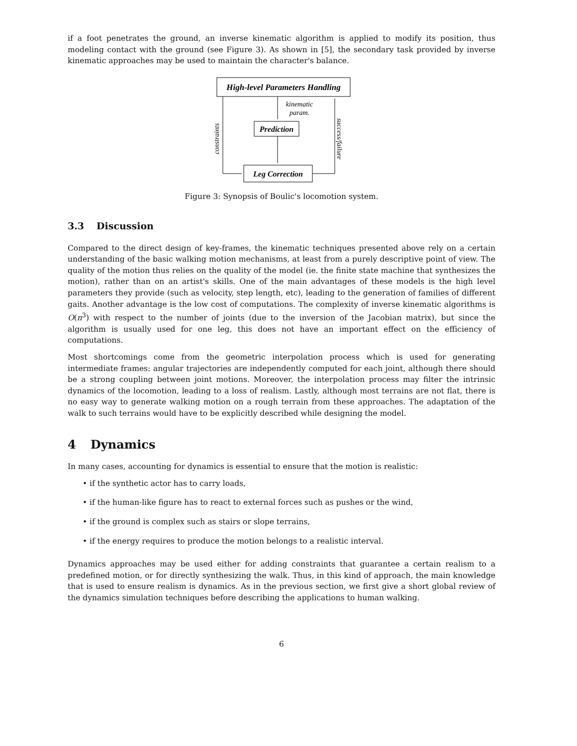if a foot penetrates the ground, an inverse kinematic algorithm is applied to modify its position, thus modeling contact with the ground (see Figure 3). As shown in [5], the secondary task provided by inverse kinematic approaches may be used to maintain the character's balance.
High-level Parameters Handling
Prediction
Leg Correction
kinematic
param.
constraints
success/failure
Figure 3: Synopsis of Boulic's locomotion system.
3.3 Discussion
Compared to the direct design of key-frames, the kinematic techniques presented above rely on a certain understanding of the basic walking motion mechanisms, at least from a purely descriptive point of view. The quality of the motion thus relies on the quality of the model (ie. the finite state machine that synthesizes the motion), rather than on an artist's skills. One of the main advantages of these models is the high level parameters they provide (such as velocity, step length, etc), leading to the generation of families of different gaits. Another advantage is the low cost of computations. The complexity of inverse kinematic algorithms is O(n<sup>3</sup>) with respect to the number of joints (due to the inversion of the Jacobian matrix), but since the algorithm is usually used for one leg, this does not have an important effect on the efficiency of computations.
Most shortcomings come from the geometric interpolation process which is used for generating intermediate frames: angular trajectories are independently computed for each joint, although there should be a strong coupling between joint motions. Moreover, the interpolation process may filter the intrinsic dynamics of the locomotion, leading to a loss of realism. Lastly, although most terrains are not flat, there is no easy way to generate walking motion on a rough terrain from these approaches. The adaptation of the walk to such terrains would have to be explicitly described while designing the model.
4 Dynamics
In many cases, accounting for dynamics is essential to ensure that the motion is realistic:
• if the synthetic actor has to carry loads,
• if the human-like figure has to react to external forces such as pushes or the wind,
• if the ground is complex such as stairs or slope terrains,
• if the energy requires to produce the motion belongs to a realistic interval.
Dynamics approaches may be used either for adding constraints that guarantee a certain realism to a predefined motion, or for directly synthesizing the walk. Thus, in this kind of approach, the main knowledge that is used to ensure realism is dynamics. As in the previous section, we first give a short global review of the dynamics simulation techniques before describing the applications to human walking.
6